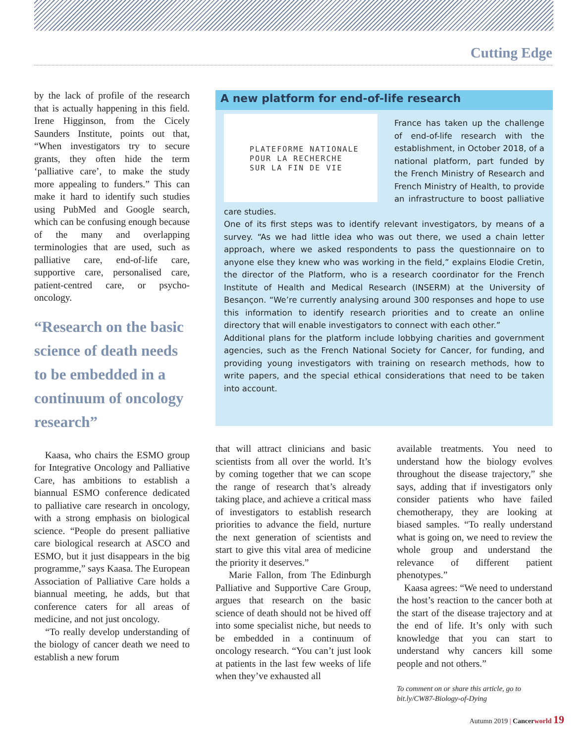Cutting Edge
by the lack of profile of the research that is actually happening in this field. Irene Higginson, from the Cicely Saunders Institute, points out that, “When investigators try to secure grants, they often hide the term ‘palliative care’, to make the study more appealing to funders.” This can make it hard to identify such studies using PubMed and Google search, which can be confusing enough because of the many and overlapping terminologies that are used, such as palliative care, end-of-life care, supportive care, personalised care, patient-centred care, or psycho-oncology.
“Research on the basic science of death needs to be embedded in a continuum of oncology research”
Kaasa, who chairs the ESMO group for Integrative Oncology and Palliative Care, has ambitions to establish a biannual ESMO conference dedicated to palliative care research in oncology, with a strong emphasis on biological science. “People do present palliative care biological research at ASCO and ESMO, but it just disappears in the big programme,” says Kaasa. The European Association of Palliative Care holds a biannual meeting, he adds, but that conference caters for all areas of medicine, and not just oncology.
“To really develop understanding of the biology of cancer death we need to establish a new forum
A new platform for end-of-life research
PLATEFORME NATIONALE
POUR LA RECHERCHE
SUR LA FIN DE VIE
France has taken up the challenge of end-of-life research with the establishment, in October 2018, of a national platform, part funded by the French Ministry of Research and French Ministry of Health, to provide an infrastructure to boost palliative care studies.
One of its first steps was to identify relevant investigators, by means of a survey. “As we had little idea who was out there, we used a chain letter approach, where we asked respondents to pass the questionnaire on to anyone else they knew who was working in the field,” explains Elodie Cretin, the director of the Platform, who is a research coordinator for the French Institute of Health and Medical Research (INSERM) at the University of Besançon. “We’re currently analysing around 300 responses and hope to use this information to identify research priorities and to create an online directory that will enable investigators to connect with each other.”
Additional plans for the platform include lobbying charities and government agencies, such as the French National Society for Cancer, for funding, and providing young investigators with training on research methods, how to write papers, and the special ethical considerations that need to be taken into account.
that will attract clinicians and basic scientists from all over the world. It’s by coming together that we can scope the range of research that’s already taking place, and achieve a critical mass of investigators to establish research priorities to advance the field, nurture the next generation of scientists and start to give this vital area of medicine the priority it deserves.”
Marie Fallon, from The Edinburgh Palliative and Supportive Care Group, argues that research on the basic science of death should not be hived off into some specialist niche, but needs to be embedded in a continuum of oncology research. “You can’t just look at patients in the last few weeks of life when they’ve exhausted all
available treatments. You need to understand how the biology evolves throughout the disease trajectory,” she says, adding that if investigators only consider patients who have failed chemotherapy, they are looking at biased samples. “To really understand what is going on, we need to review the whole group and understand the relevance of different patient phenotypes.”
Kaasa agrees: “We need to understand the host’s reaction to the cancer both at the start of the disease trajectory and at the end of life. It’s only with such knowledge that you can start to understand why cancers kill some people and not others.”
To comment on or share this article, go to bit.ly/CW87-Biology-of-Dying
Autumn 2019 | Cancer world 19